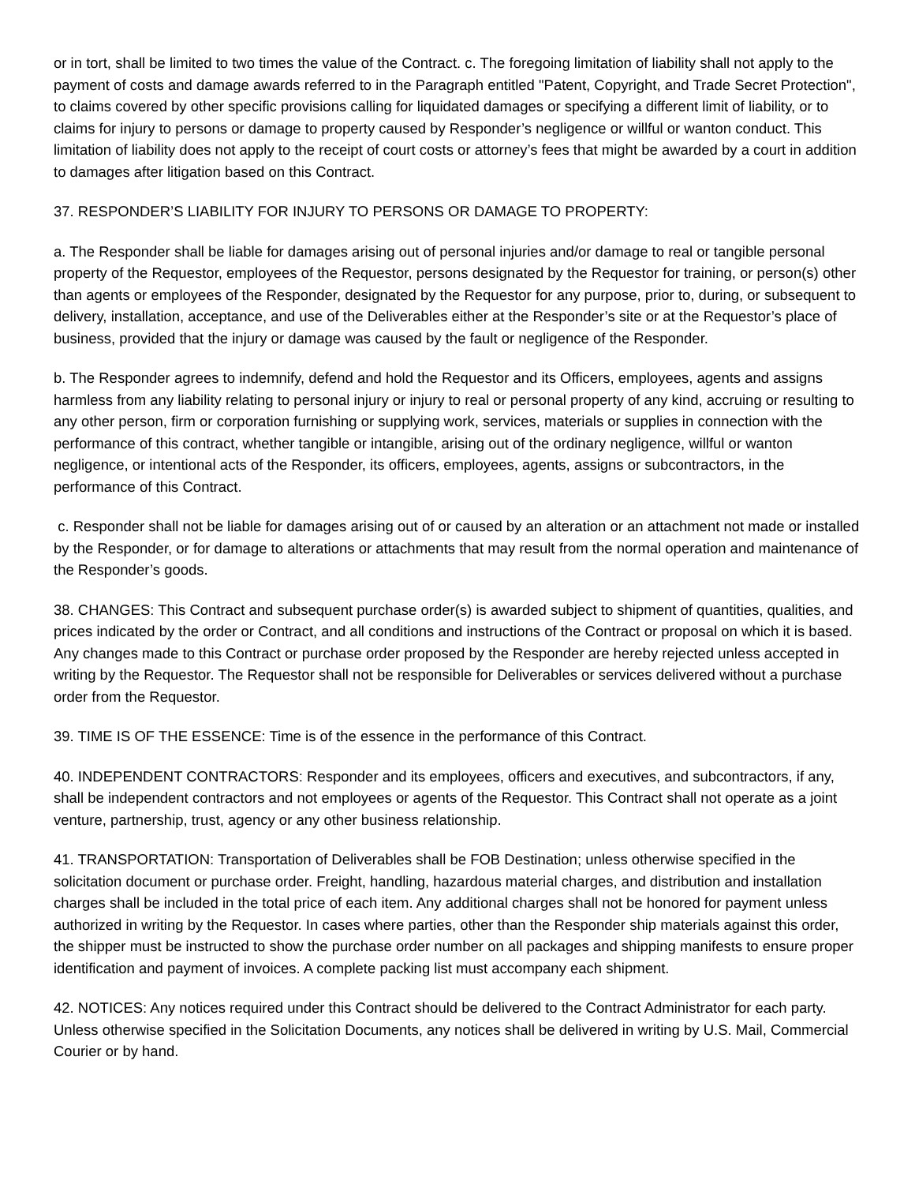or in tort, shall be limited to two times the value of the Contract. c. The foregoing limitation of liability shall not apply to the payment of costs and damage awards referred to in the Paragraph entitled "Patent, Copyright, and Trade Secret Protection", to claims covered by other specific provisions calling for liquidated damages or specifying a different limit of liability, or to claims for injury to persons or damage to property caused by Responder’s negligence or willful or wanton conduct. This limitation of liability does not apply to the receipt of court costs or attorney’s fees that might be awarded by a court in addition to damages after litigation based on this Contract.
37. RESPONDER’S LIABILITY FOR INJURY TO PERSONS OR DAMAGE TO PROPERTY:
a. The Responder shall be liable for damages arising out of personal injuries and/or damage to real or tangible personal property of the Requestor, employees of the Requestor, persons designated by the Requestor for training, or person(s) other than agents or employees of the Responder, designated by the Requestor for any purpose, prior to, during, or subsequent to delivery, installation, acceptance, and use of the Deliverables either at the Responder’s site or at the Requestor’s place of business, provided that the injury or damage was caused by the fault or negligence of the Responder.
b. The Responder agrees to indemnify, defend and hold the Requestor and its Officers, employees, agents and assigns harmless from any liability relating to personal injury or injury to real or personal property of any kind, accruing or resulting to any other person, firm or corporation furnishing or supplying work, services, materials or supplies in connection with the performance of this contract, whether tangible or intangible, arising out of the ordinary negligence, willful or wanton negligence, or intentional acts of the Responder, its officers, employees, agents, assigns or subcontractors, in the performance of this Contract.
c. Responder shall not be liable for damages arising out of or caused by an alteration or an attachment not made or installed by the Responder, or for damage to alterations or attachments that may result from the normal operation and maintenance of the Responder’s goods.
38. CHANGES: This Contract and subsequent purchase order(s) is awarded subject to shipment of quantities, qualities, and prices indicated by the order or Contract, and all conditions and instructions of the Contract or proposal on which it is based. Any changes made to this Contract or purchase order proposed by the Responder are hereby rejected unless accepted in writing by the Requestor. The Requestor shall not be responsible for Deliverables or services delivered without a purchase order from the Requestor.
39. TIME IS OF THE ESSENCE: Time is of the essence in the performance of this Contract.
40. INDEPENDENT CONTRACTORS: Responder and its employees, officers and executives, and subcontractors, if any, shall be independent contractors and not employees or agents of the Requestor. This Contract shall not operate as a joint venture, partnership, trust, agency or any other business relationship.
41. TRANSPORTATION: Transportation of Deliverables shall be FOB Destination; unless otherwise specified in the solicitation document or purchase order. Freight, handling, hazardous material charges, and distribution and installation charges shall be included in the total price of each item. Any additional charges shall not be honored for payment unless authorized in writing by the Requestor. In cases where parties, other than the Responder ship materials against this order, the shipper must be instructed to show the purchase order number on all packages and shipping manifests to ensure proper identification and payment of invoices. A complete packing list must accompany each shipment.
42. NOTICES: Any notices required under this Contract should be delivered to the Contract Administrator for each party. Unless otherwise specified in the Solicitation Documents, any notices shall be delivered in writing by U.S. Mail, Commercial Courier or by hand.